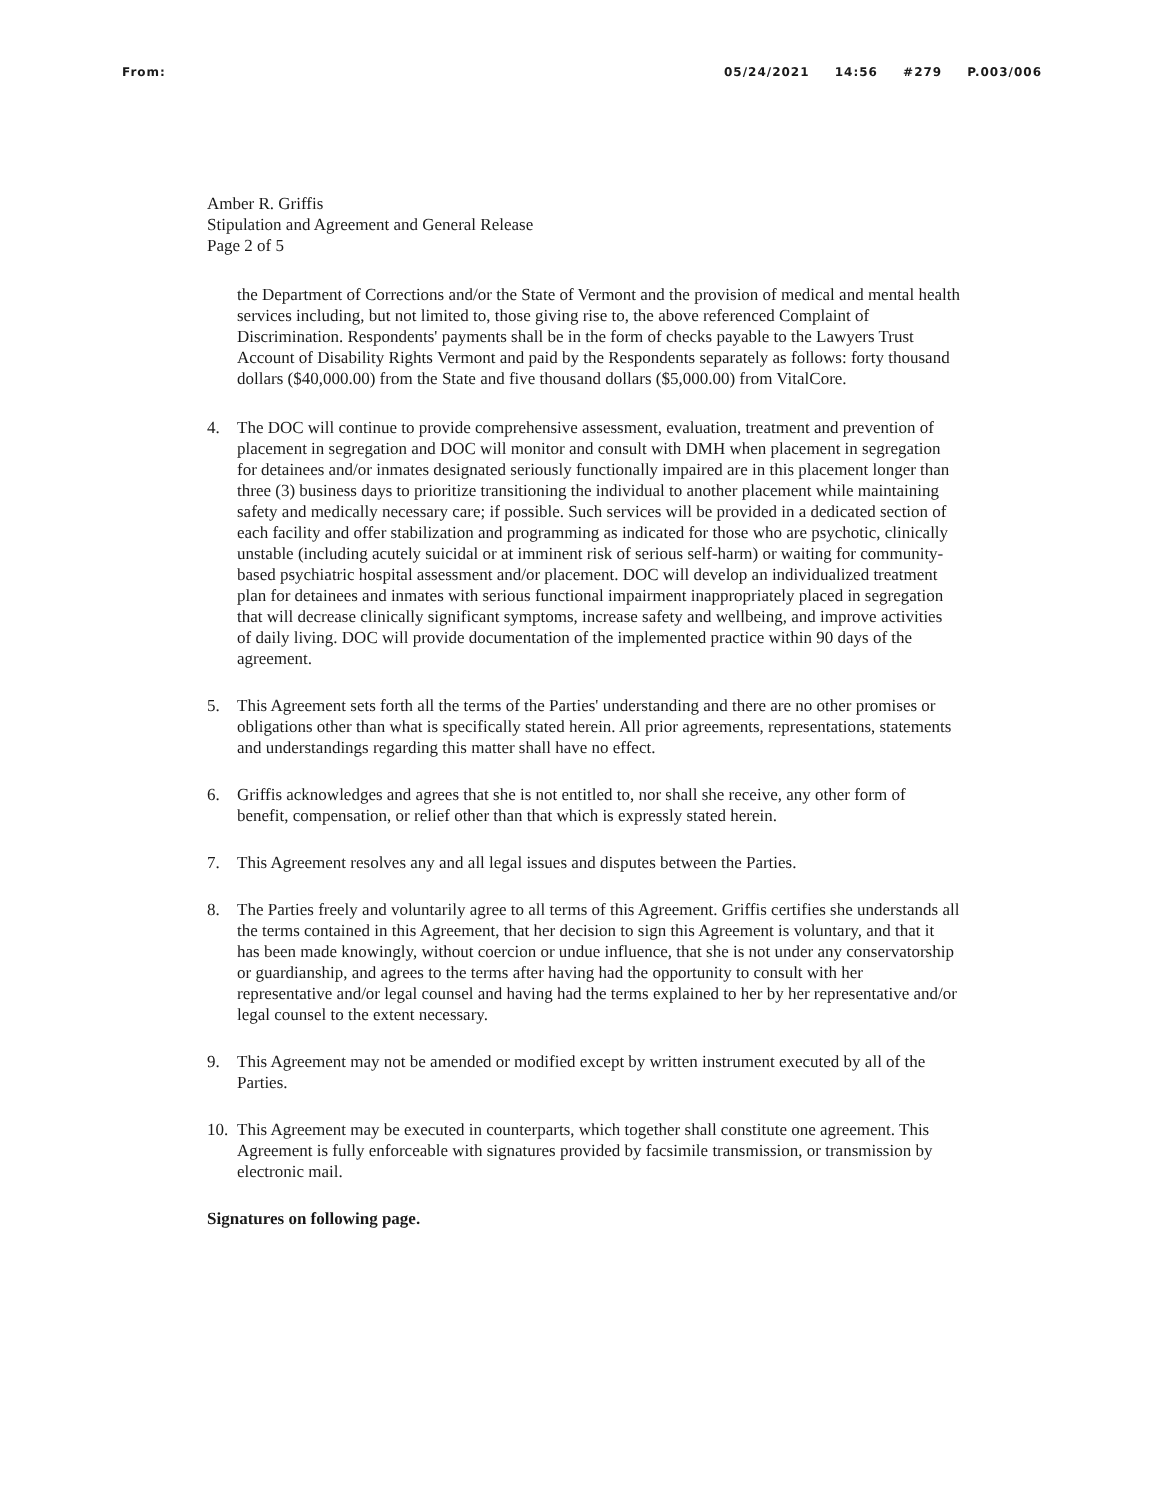From: 05/24/2021 14:56 #279 P.003/006
Amber R. Griffis
Stipulation and Agreement and General Release
Page 2 of 5
the Department of Corrections and/or the State of Vermont and the provision of medical and mental health services including, but not limited to, those giving rise to, the above referenced Complaint of Discrimination. Respondents' payments shall be in the form of checks payable to the Lawyers Trust Account of Disability Rights Vermont and paid by the Respondents separately as follows: forty thousand dollars ($40,000.00) from the State and five thousand dollars ($5,000.00) from VitalCore.
4. The DOC will continue to provide comprehensive assessment, evaluation, treatment and prevention of placement in segregation and DOC will monitor and consult with DMH when placement in segregation for detainees and/or inmates designated seriously functionally impaired are in this placement longer than three (3) business days to prioritize transitioning the individual to another placement while maintaining safety and medically necessary care; if possible. Such services will be provided in a dedicated section of each facility and offer stabilization and programming as indicated for those who are psychotic, clinically unstable (including acutely suicidal or at imminent risk of serious self-harm) or waiting for community-based psychiatric hospital assessment and/or placement. DOC will develop an individualized treatment plan for detainees and inmates with serious functional impairment inappropriately placed in segregation that will decrease clinically significant symptoms, increase safety and wellbeing, and improve activities of daily living. DOC will provide documentation of the implemented practice within 90 days of the agreement.
5. This Agreement sets forth all the terms of the Parties' understanding and there are no other promises or obligations other than what is specifically stated herein. All prior agreements, representations, statements and understandings regarding this matter shall have no effect.
6. Griffis acknowledges and agrees that she is not entitled to, nor shall she receive, any other form of benefit, compensation, or relief other than that which is expressly stated herein.
7. This Agreement resolves any and all legal issues and disputes between the Parties.
8. The Parties freely and voluntarily agree to all terms of this Agreement. Griffis certifies she understands all the terms contained in this Agreement, that her decision to sign this Agreement is voluntary, and that it has been made knowingly, without coercion or undue influence, that she is not under any conservatorship or guardianship, and agrees to the terms after having had the opportunity to consult with her representative and/or legal counsel and having had the terms explained to her by her representative and/or legal counsel to the extent necessary.
9. This Agreement may not be amended or modified except by written instrument executed by all of the Parties.
10. This Agreement may be executed in counterparts, which together shall constitute one agreement. This Agreement is fully enforceable with signatures provided by facsimile transmission, or transmission by electronic mail.
Signatures on following page.